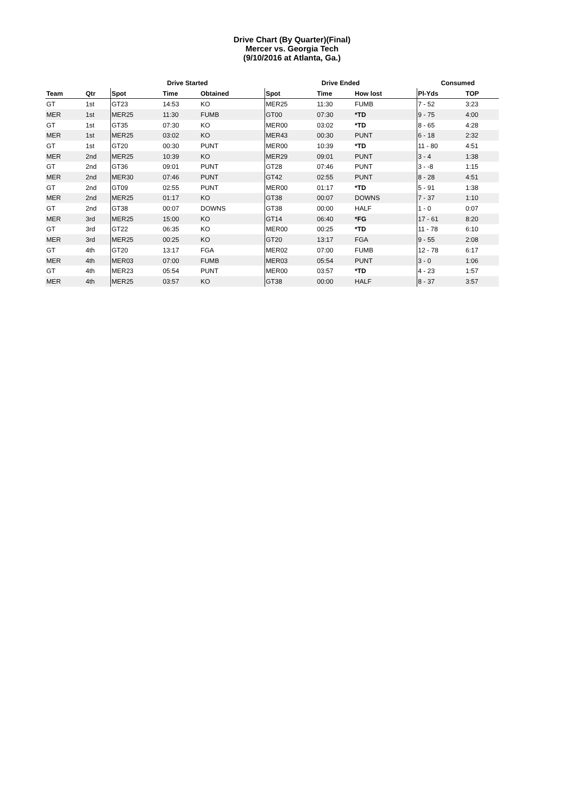Drive Chart (By Quarter)(Final)
Mercer vs. Georgia Tech
(9/10/2016 at Atlanta, Ga.)
| | | Drive Started | | | Drive Ended | | | Consumed | |
| --- | --- | --- | --- | --- | --- | --- | --- | --- | --- |
| Team | Qtr | Spot | Time | Obtained | Spot | Time | How lost | Pl-Yds | TOP |
| GT | 1st | GT23 | 14:53 | KO | MER25 | 11:30 | FUMB | 7 - 52 | 3:23 |
| MER | 1st | MER25 | 11:30 | FUMB | GT00 | 07:30 | *TD | 9 - 75 | 4:00 |
| GT | 1st | GT35 | 07:30 | KO | MER00 | 03:02 | *TD | 8 - 65 | 4:28 |
| MER | 1st | MER25 | 03:02 | KO | MER43 | 00:30 | PUNT | 6 - 18 | 2:32 |
| GT | 1st | GT20 | 00:30 | PUNT | MER00 | 10:39 | *TD | 11 - 80 | 4:51 |
| MER | 2nd | MER25 | 10:39 | KO | MER29 | 09:01 | PUNT | 3 - 4 | 1:38 |
| GT | 2nd | GT36 | 09:01 | PUNT | GT28 | 07:46 | PUNT | 3 - -8 | 1:15 |
| MER | 2nd | MER30 | 07:46 | PUNT | GT42 | 02:55 | PUNT | 8 - 28 | 4:51 |
| GT | 2nd | GT09 | 02:55 | PUNT | MER00 | 01:17 | *TD | 5 - 91 | 1:38 |
| MER | 2nd | MER25 | 01:17 | KO | GT38 | 00:07 | DOWNS | 7 - 37 | 1:10 |
| GT | 2nd | GT38 | 00:07 | DOWNS | GT38 | 00:00 | HALF | 1 - 0 | 0:07 |
| MER | 3rd | MER25 | 15:00 | KO | GT14 | 06:40 | *FG | 17 - 61 | 8:20 |
| GT | 3rd | GT22 | 06:35 | KO | MER00 | 00:25 | *TD | 11 - 78 | 6:10 |
| MER | 3rd | MER25 | 00:25 | KO | GT20 | 13:17 | FGA | 9 - 55 | 2:08 |
| GT | 4th | GT20 | 13:17 | FGA | MER02 | 07:00 | FUMB | 12 - 78 | 6:17 |
| MER | 4th | MER03 | 07:00 | FUMB | MER03 | 05:54 | PUNT | 3 - 0 | 1:06 |
| GT | 4th | MER23 | 05:54 | PUNT | MER00 | 03:57 | *TD | 4 - 23 | 1:57 |
| MER | 4th | MER25 | 03:57 | KO | GT38 | 00:00 | HALF | 8 - 37 | 3:57 |